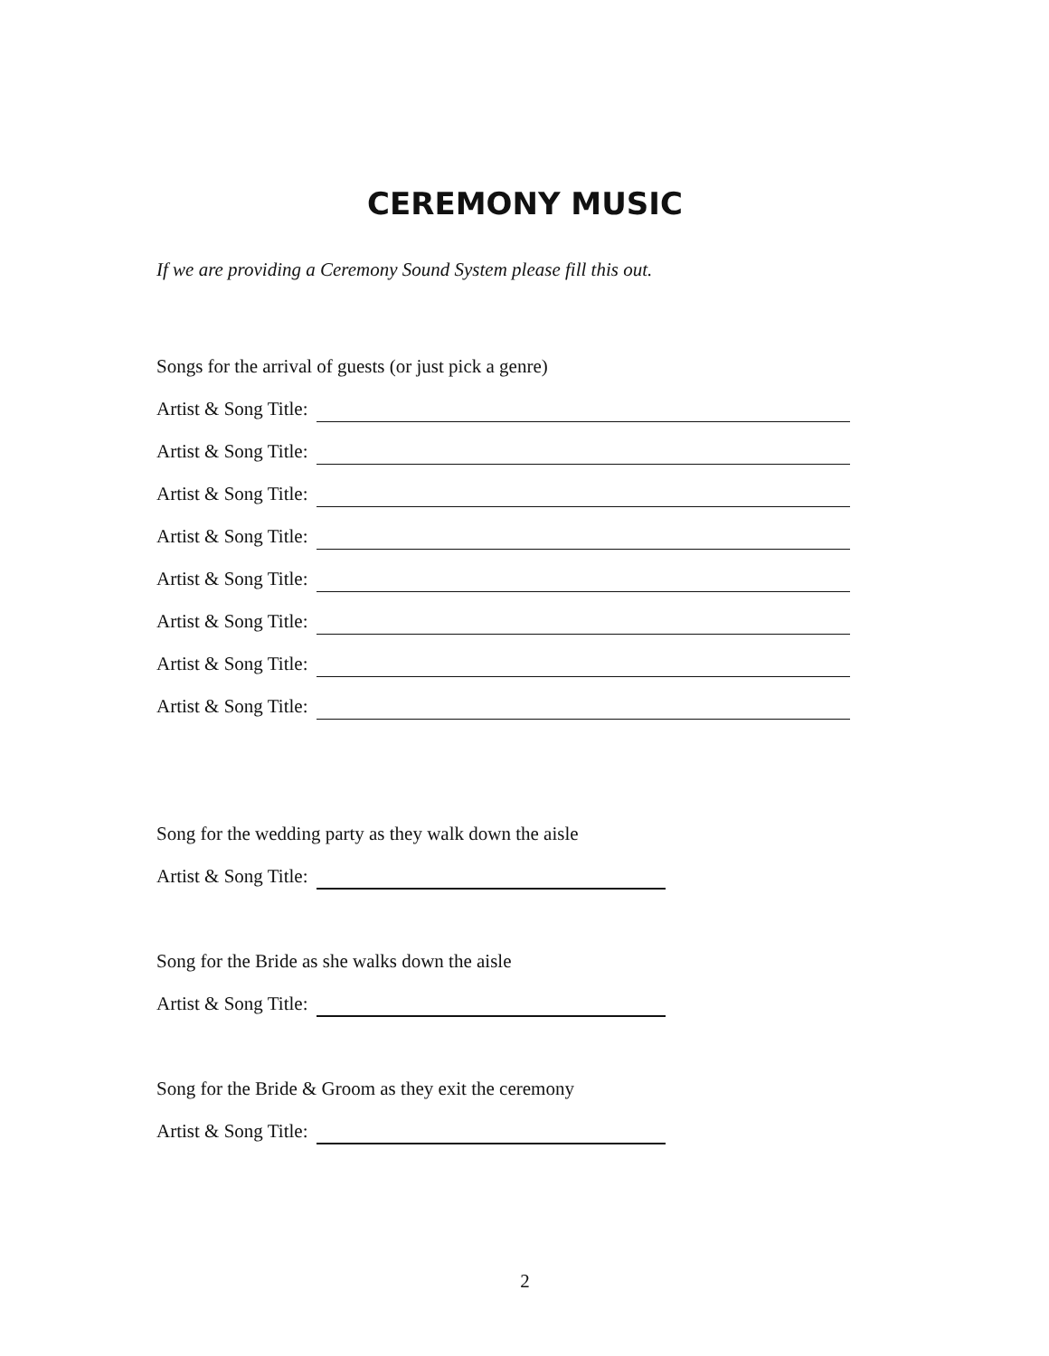CEREMONY MUSIC
If we are providing a Ceremony Sound System please fill this out.
Songs for the arrival of guests (or just pick a genre)
Artist & Song Title:
Artist & Song Title:
Artist & Song Title:
Artist & Song Title:
Artist & Song Title:
Artist & Song Title:
Artist & Song Title:
Artist & Song Title:
Song for the wedding party as they walk down the aisle
Artist & Song Title:
Song for the Bride as she walks down the aisle
Artist & Song Title:
Song for the Bride & Groom as they exit the ceremony
Artist & Song Title:
2